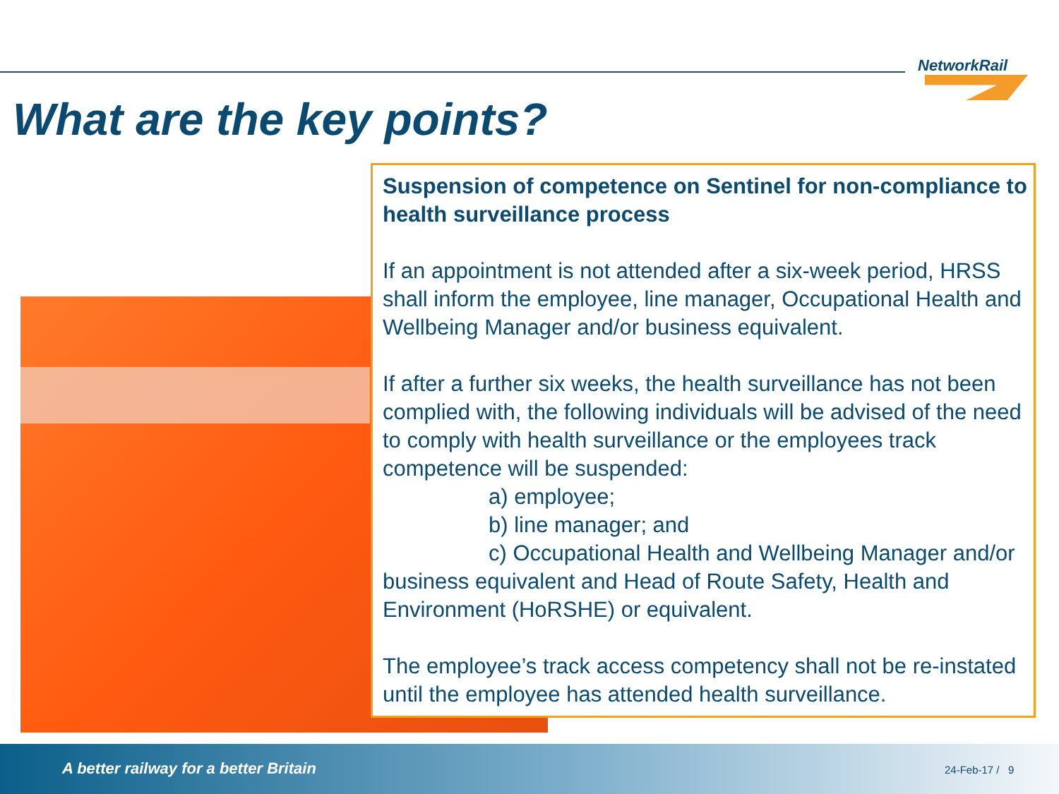NetworkRail
What are the key points?
Suspension of competence on Sentinel for non-compliance to health surveillance process
If an appointment is not attended after a six-week period, HRSS shall inform the employee, line manager, Occupational Health and Wellbeing Manager and/or business equivalent.
If after a further six weeks, the health surveillance has not been complied with, the following individuals will be advised of the need to comply with health surveillance or the employees track competence will be suspended:
a) employee;
b) line manager; and
c) Occupational Health and Wellbeing Manager and/or business equivalent and Head of Route Safety, Health and Environment (HoRSHE) or equivalent.
The employee’s track access competency shall not be re-instated until the employee has attended health surveillance.
A better railway for a better Britain
24-Feb-17 / 9